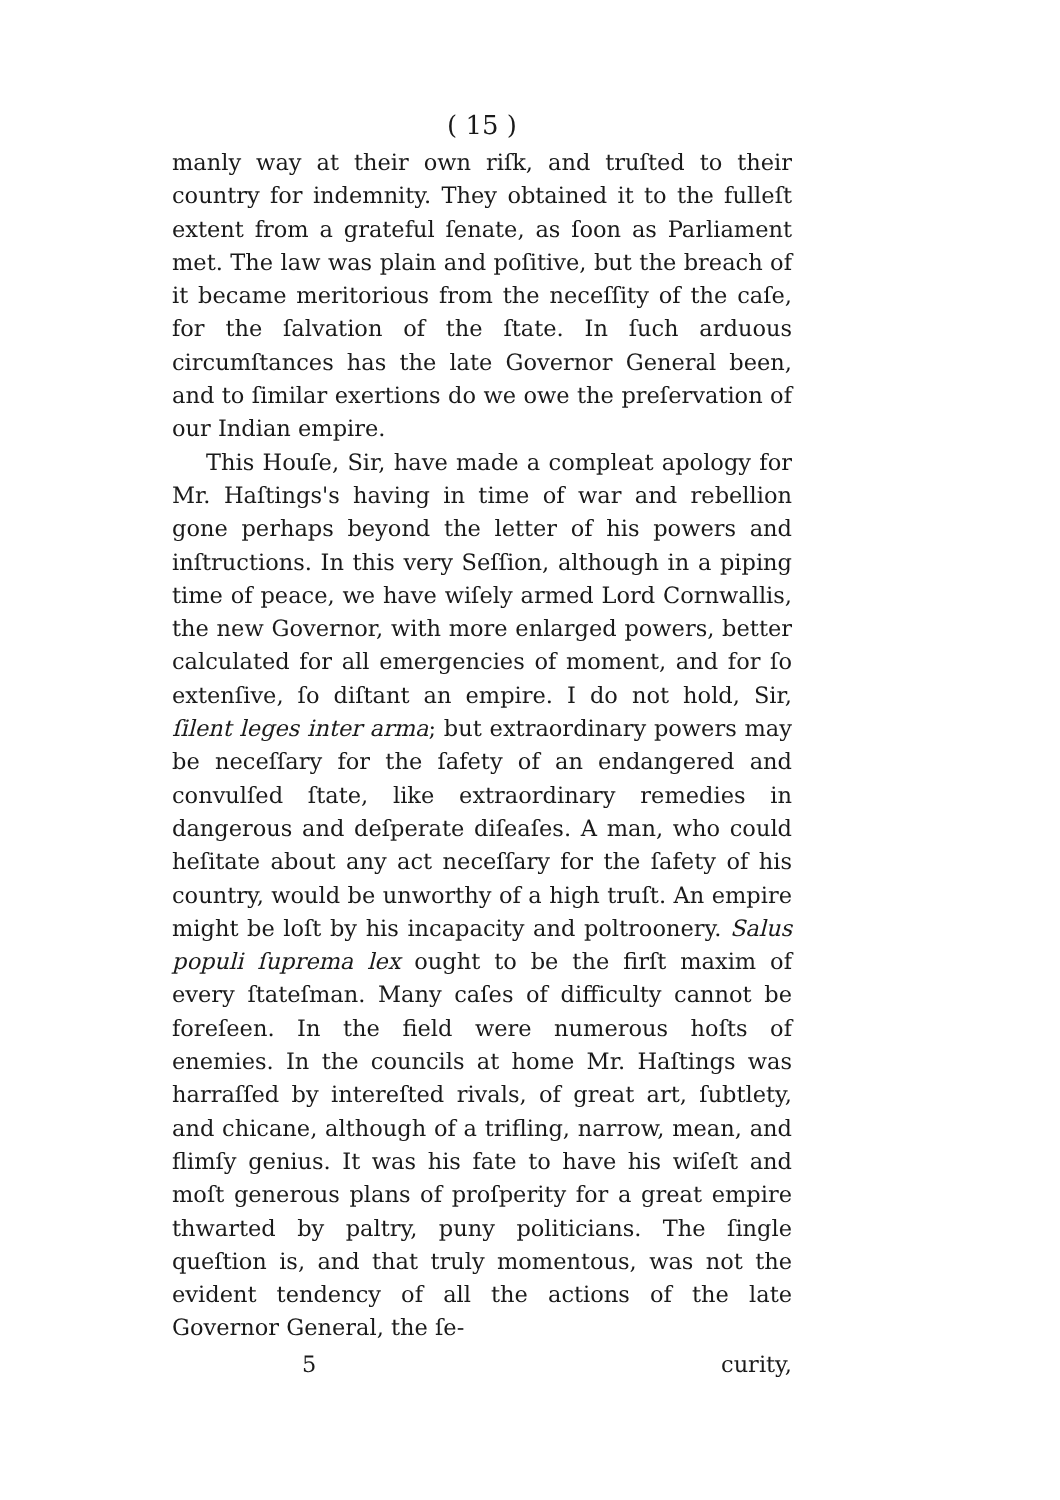( 15 )
manly way at their own riſk, and truſted to their country for indemnity. They obtained it to the fulleſt extent from a grateful ſenate, as ſoon as Parliament met. The law was plain and poſitive, but the breach of it became meritorious from the neceſſity of the caſe, for the ſalvation of the ſtate. In ſuch arduous circumſtances has the late Governor General been, and to ſimilar exertions do we owe the preſervation of our Indian empire.
This Houſe, Sir, have made a compleat apology for Mr. Haſtings's having in time of war and rebellion gone perhaps beyond the letter of his powers and inſtructions. In this very Seſſion, although in a piping time of peace, we have wiſely armed Lord Cornwallis, the new Governor, with more enlarged powers, better calculated for all emergencies of moment, and for ſo extenſive, ſo diſtant an empire. I do not hold, Sir, ſilent leges inter arma; but extraordinary powers may be neceſſary for the ſafety of an endangered and convulſed ſtate, like extraordinary remedies in dangerous and deſperate diſeaſes. A man, who could heſitate about any act neceſſary for the ſafety of his country, would be unworthy of a high truſt. An empire might be loſt by his incapacity and poltroonery. Salus populi ſuprema lex ought to be the firſt maxim of every ſtateſman. Many caſes of difficulty cannot be foreſeen. In the field were numerous hoſts of enemies. In the councils at home Mr. Haſtings was harraſſed by intereſted rivals, of great art, ſubtlety, and chicane, although of a trifling, narrow, mean, and flimſy genius. It was his fate to have his wiſeſt and moſt generous plans of proſperity for a great empire thwarted by paltry, puny politicians. The ſingle queſtion is, and that truly momentous, was not the evident tendency of all the actions of the late Governor General, the ſe-
5 curity,